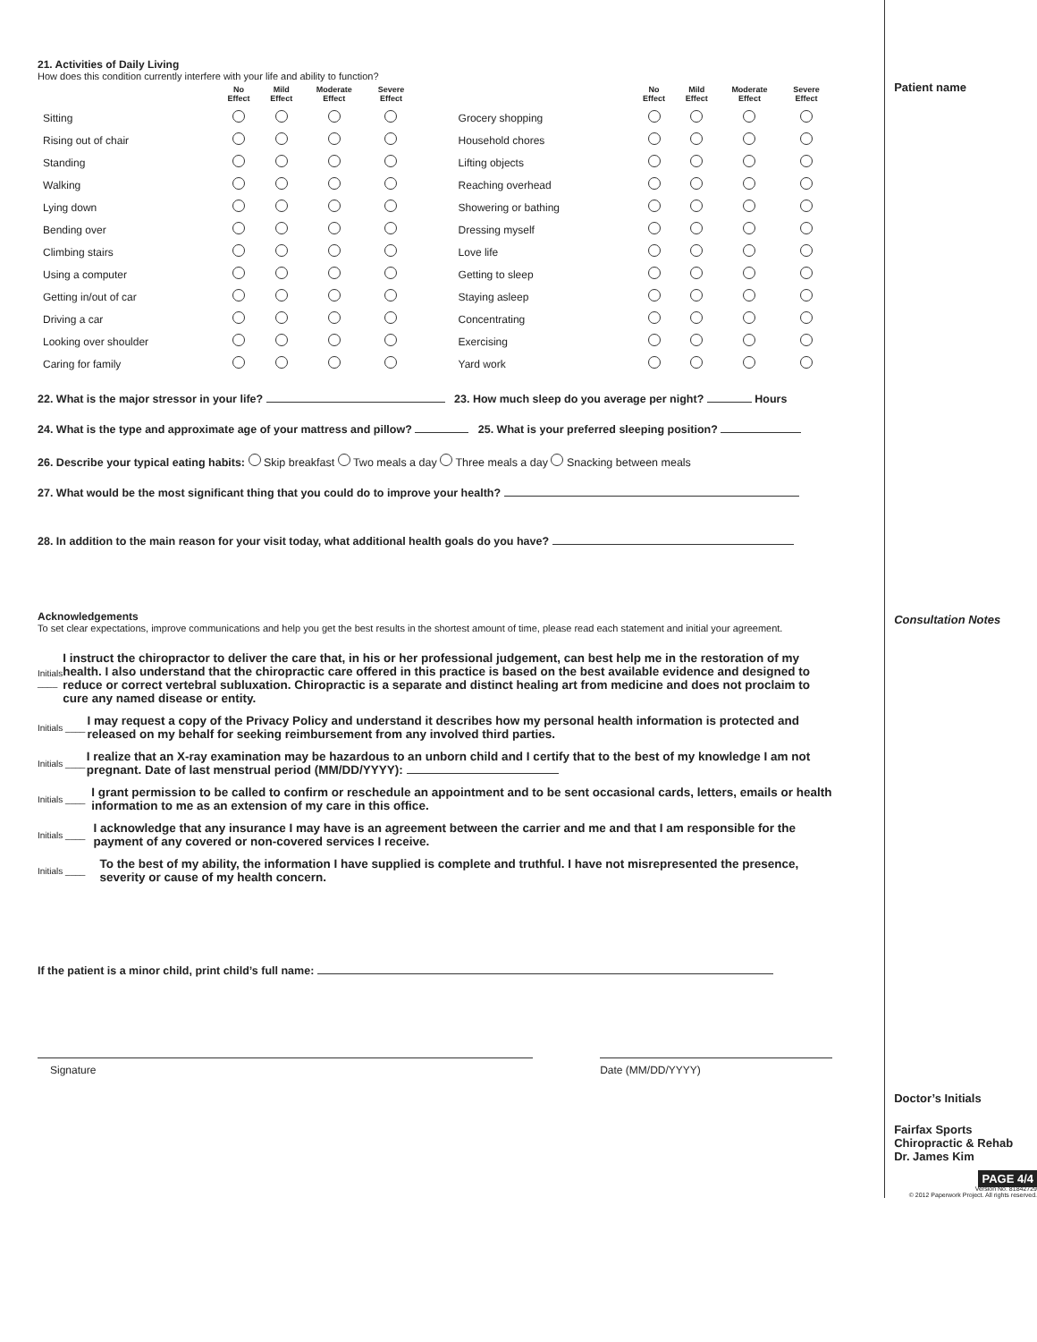21. Activities of Daily Living
How does this condition currently interfere with your life and ability to function?
| | No Effect | Mild Effect | Moderate Effect | Severe Effect |
| --- | --- | --- | --- | --- |
| Sitting | | | | |
| Rising out of chair | | | | |
| Standing | | | | |
| Walking | | | | |
| Lying down | | | | |
| Bending over | | | | |
| Climbing stairs | | | | |
| Using a computer | | | | |
| Getting in/out of car | | | | |
| Driving a car | | | | |
| Looking over shoulder | | | | |
| Caring for family | | | | |
| | No Effect | Mild Effect | Moderate Effect | Severe Effect |
| --- | --- | --- | --- | --- |
| Grocery shopping | | | | |
| Household chores | | | | |
| Lifting objects | | | | |
| Reaching overhead | | | | |
| Showering or bathing | | | | |
| Dressing myself | | | | |
| Love life | | | | |
| Getting to sleep | | | | |
| Staying asleep | | | | |
| Concentrating | | | | |
| Exercising | | | | |
| Yard work | | | | |
22. What is the major stressor in your life? 23. How much sleep do you average per night? Hours
24. What is the type and approximate age of your mattress and pillow? 25. What is your preferred sleeping position?
26. Describe your typical eating habits: Skip breakfast Two meals a day Three meals a day Snacking between meals
27. What would be the most significant thing that you could do to improve your health?
28. In addition to the main reason for your visit today, what additional health goals do you have?
Acknowledgements
To set clear expectations, improve communications and help you get the best results in the shortest amount of time, please read each statement and initial your agreement.
Initials ____
I instruct the chiropractor to deliver the care that, in his or her professional judgement, can best help me in the restoration of my health. I also understand that the chiropractic care offered in this practice is based on the best available evidence and designed to reduce or correct vertebral subluxation. Chiropractic is a separate and distinct healing art from medicine and does not proclaim to cure any named disease or entity.
Initials ____
I may request a copy of the Privacy Policy and understand it describes how my personal health information is protected and released on my behalf for seeking reimbursement from any involved third parties.
Initials ____
I realize that an X-ray examination may be hazardous to an unborn child and I certify that to the best of my knowledge I am not pregnant. Date of last menstrual period (MM/DD/YYYY):
Initials ____
I grant permission to be called to confirm or reschedule an appointment and to be sent occasional cards, letters, emails or health information to me as an extension of my care in this office.
Initials ____
I acknowledge that any insurance I may have is an agreement between the carrier and me and that I am responsible for the payment of any covered or non-covered services I receive.
Initials ____
To the best of my ability, the information I have supplied is complete and truthful. I have not misrepresented the presence, severity or cause of my health concern.
If the patient is a minor child, print child’s full name:
Signature Date (MM/DD/YYYY)
Patient name
Consultation Notes
Doctor’s Initials
Fairfax Sports Chiropractic & Rehab
Dr. James Kim
PAGE 4/4
Version No. 81842729
© 2012 Paperwork Project. All rights reserved.